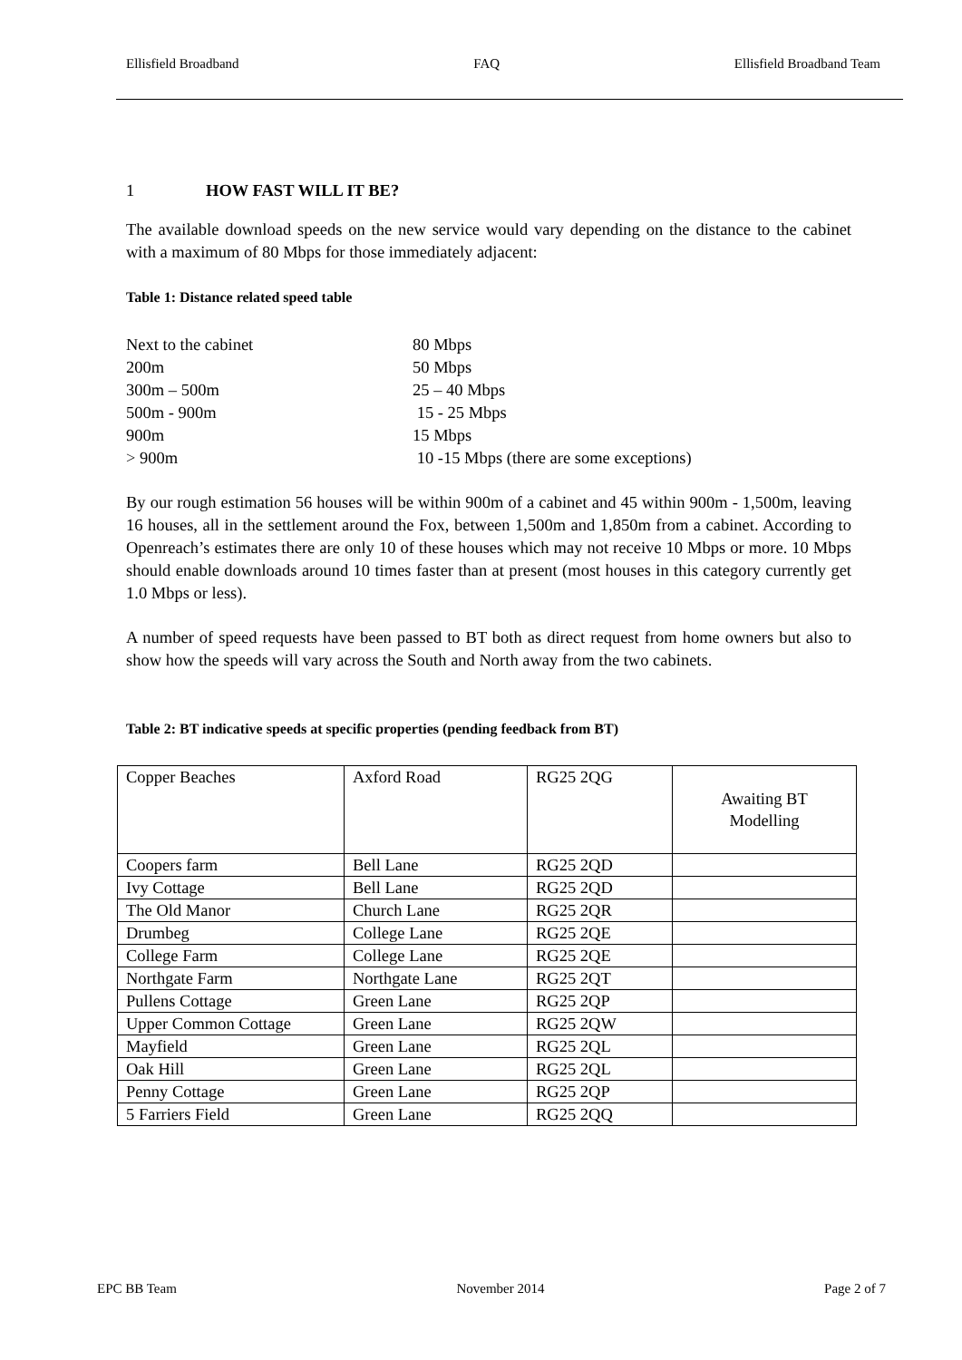Ellisfield Broadband FAQ Ellisfield Broadband Team
1 HOW FAST WILL IT BE?
The available download speeds on the new service would vary depending on the distance to the cabinet with a maximum of 80 Mbps for those immediately adjacent:
Table 1: Distance related speed table
| Next to the cabinet | 80 Mbps |
| 200m | 50 Mbps |
| 300m – 500m | 25 – 40 Mbps |
| 500m - 900m | 15 - 25 Mbps |
| 900m | 15 Mbps |
| > 900m | 10 -15 Mbps (there are some exceptions) |
By our rough estimation 56 houses will be within 900m of a cabinet and 45 within 900m - 1,500m, leaving 16 houses, all in the settlement around the Fox, between 1,500m and 1,850m from a cabinet. According to Openreach’s estimates there are only 10 of these houses which may not receive 10 Mbps or more. 10 Mbps should enable downloads around 10 times faster than at present (most houses in this category currently get 1.0 Mbps or less).
A number of speed requests have been passed to BT both as direct request from home owners but also to show how the speeds will vary across the South and North away from the two cabinets.
Table 2: BT indicative speeds at specific properties (pending feedback from BT)
| Copper Beaches | Axford Road | RG25 2QG | Awaiting BT Modelling |
| Coopers farm | Bell Lane | RG25 2QD | |
| Ivy Cottage | Bell Lane | RG25 2QD | |
| The Old Manor | Church Lane | RG25 2QR | |
| Drumbeg | College Lane | RG25 2QE | |
| College Farm | College Lane | RG25 2QE | |
| Northgate Farm | Northgate Lane | RG25 2QT | |
| Pullens Cottage | Green Lane | RG25 2QP | |
| Upper Common Cottage | Green Lane | RG25 2QW | |
| Mayfield | Green Lane | RG25 2QL | |
| Oak Hill | Green Lane | RG25 2QL | |
| Penny Cottage | Green Lane | RG25 2QP | |
| 5 Farriers Field | Green Lane | RG25 2QQ | |
EPC BB Team November 2014 Page 2 of 7